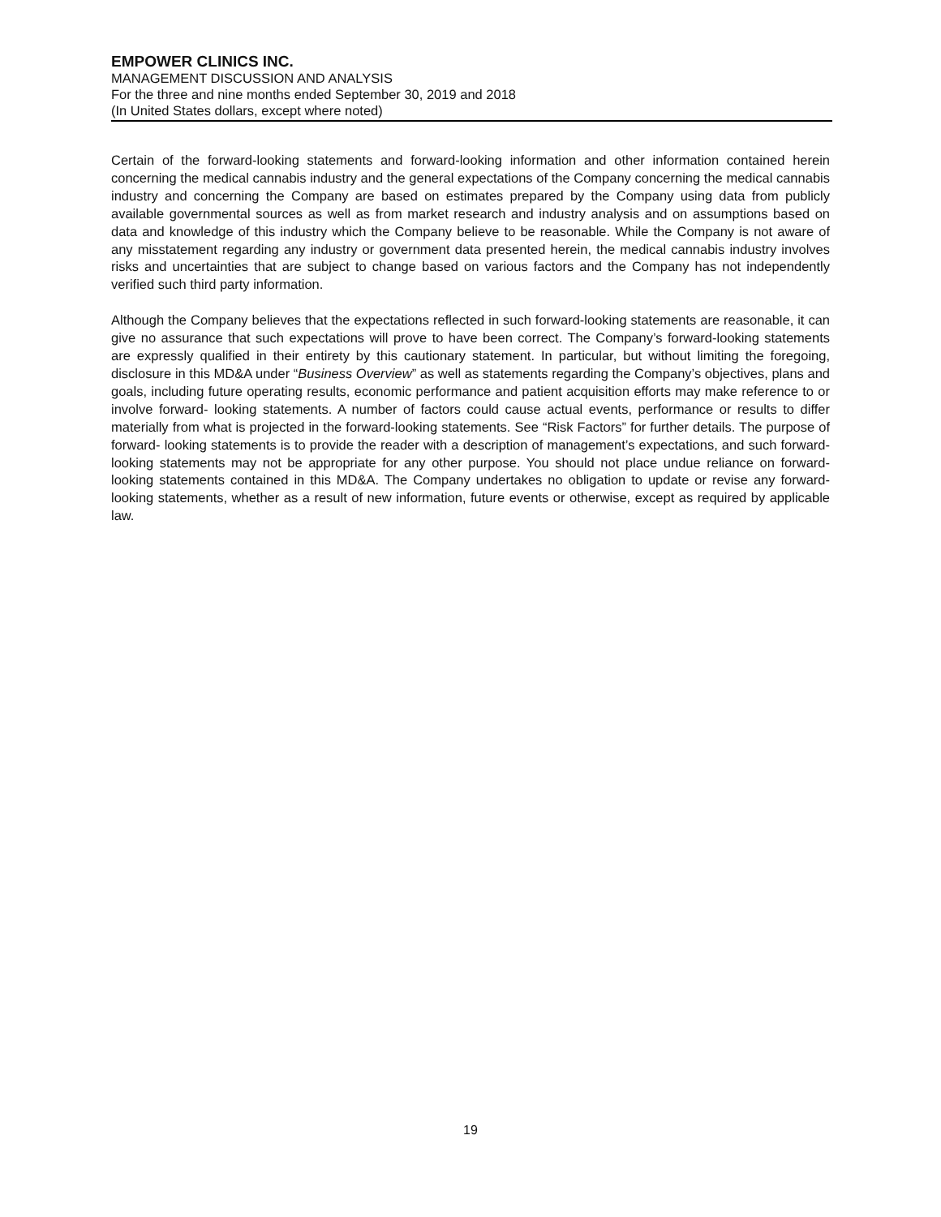EMPOWER CLINICS INC.
MANAGEMENT DISCUSSION AND ANALYSIS
For the three and nine months ended September 30, 2019 and 2018
(In United States dollars, except where noted)
Certain of the forward-looking statements and forward-looking information and other information contained herein concerning the medical cannabis industry and the general expectations of the Company concerning the medical cannabis industry and concerning the Company are based on estimates prepared by the Company using data from publicly available governmental sources as well as from market research and industry analysis and on assumptions based on data and knowledge of this industry which the Company believe to be reasonable. While the Company is not aware of any misstatement regarding any industry or government data presented herein, the medical cannabis industry involves risks and uncertainties that are subject to change based on various factors and the Company has not independently verified such third party information.
Although the Company believes that the expectations reflected in such forward-looking statements are reasonable, it can give no assurance that such expectations will prove to have been correct. The Company’s forward-looking statements are expressly qualified in their entirety by this cautionary statement. In particular, but without limiting the foregoing, disclosure in this MD&A under “Business Overview” as well as statements regarding the Company’s objectives, plans and goals, including future operating results, economic performance and patient acquisition efforts may make reference to or involve forward- looking statements. A number of factors could cause actual events, performance or results to differ materially from what is projected in the forward-looking statements. See “Risk Factors” for further details. The purpose of forward- looking statements is to provide the reader with a description of management’s expectations, and such forward-looking statements may not be appropriate for any other purpose. You should not place undue reliance on forward- looking statements contained in this MD&A. The Company undertakes no obligation to update or revise any forward- looking statements, whether as a result of new information, future events or otherwise, except as required by applicable law.
19